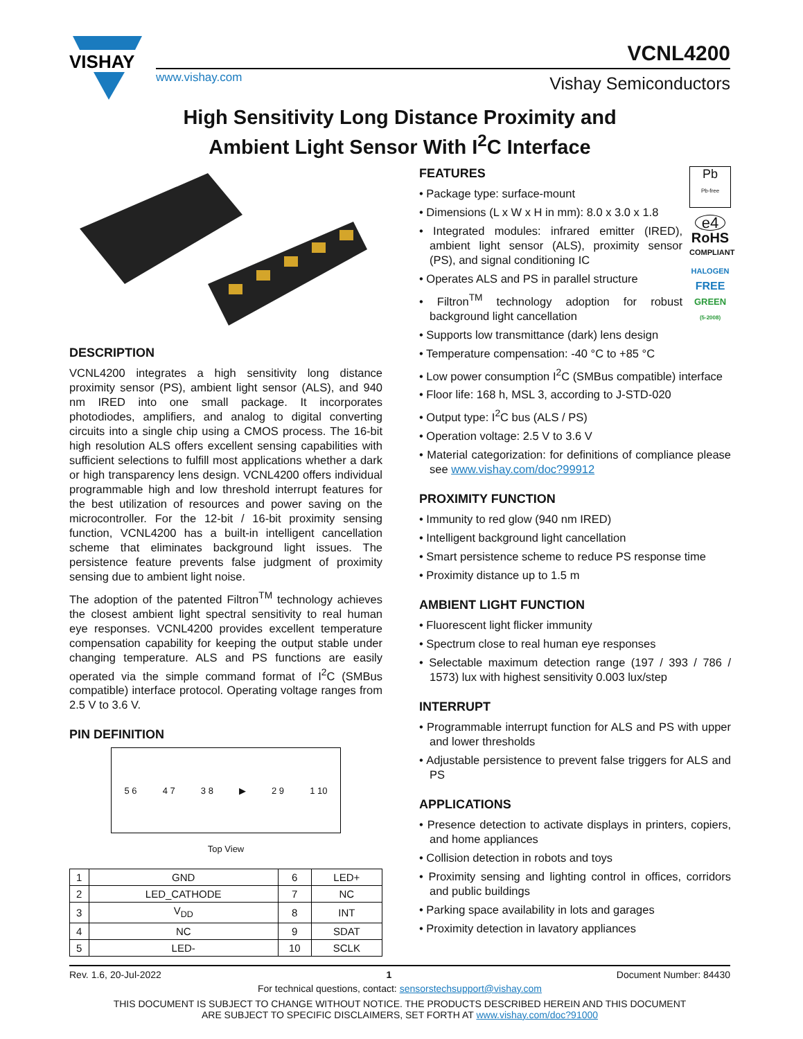VISHAY
VCNL4200
www.vishay.com Vishay Semiconductors
High Sensitivity Long Distance Proximity and
Ambient Light Sensor With I<sup>2</sup>C Interface
DESCRIPTION
VCNL4200 integrates a high sensitivity long distance proximity sensor (PS), ambient light sensor (ALS), and 940 nm IRED into one small package. It incorporates photodiodes, amplifiers, and analog to digital converting circuits into a single chip using a CMOS process. The 16-bit high resolution ALS offers excellent sensing capabilities with sufficient selections to fulfill most applications whether a dark or high transparency lens design. VCNL4200 offers individual programmable high and low threshold interrupt features for the best utilization of resources and power saving on the microcontroller. For the 12-bit / 16-bit proximity sensing function, VCNL4200 has a built-in intelligent cancellation scheme that eliminates background light issues. The persistence feature prevents false judgment of proximity sensing due to ambient light noise.
The adoption of the patented Filtron<sup>TM</sup> technology achieves the closest ambient light spectral sensitivity to real human eye responses. VCNL4200 provides excellent temperature compensation capability for keeping the output stable under changing temperature. ALS and PS functions are easily operated via the simple command format of I<sup>2</sup>C (SMBus compatible) interface protocol. Operating voltage ranges from 2.5 V to 3.6 V.
PIN DEFINITION
5 6 4 7 3 8 ▶ 2 9 1 10
Top View
| 1 | GND | 6 | LED+ |
| 2 | LED_CATHODE | 7 | NC |
| 3 | V<sub>DD</sub> | 8 | INT |
| 4 | NC | 9 | SDAT |
| 5 | LED- | 10 | SCLK |
Pb
Pb-free
e4
RoHS
COMPLIANT
HALOGEN
FREE
GREEN
(5-2008)
FEATURES
• Package type: surface-mount
• Dimensions (L x W x H in mm): 8.0 x 3.0 x 1.8
• Integrated modules: infrared emitter (IRED), ambient light sensor (ALS), proximity sensor (PS), and signal conditioning IC
• Operates ALS and PS in parallel structure
• Filtron<sup>TM</sup> technology adoption for robust background light cancellation
• Supports low transmittance (dark) lens design
• Temperature compensation: -40 °C to +85 °C
• Low power consumption I<sup>2</sup>C (SMBus compatible) interface
• Floor life: 168 h, MSL 3, according to J-STD-020
• Output type: I<sup>2</sup>C bus (ALS / PS)
• Operation voltage: 2.5 V to 3.6 V
• Material categorization: for definitions of compliance please see www.vishay.com/doc?99912
PROXIMITY FUNCTION
• Immunity to red glow (940 nm IRED)
• Intelligent background light cancellation
• Smart persistence scheme to reduce PS response time
• Proximity distance up to 1.5 m
AMBIENT LIGHT FUNCTION
• Fluorescent light flicker immunity
• Spectrum close to real human eye responses
• Selectable maximum detection range (197 / 393 / 786 / 1573) lux with highest sensitivity 0.003 lux/step
INTERRUPT
• Programmable interrupt function for ALS and PS with upper and lower thresholds
• Adjustable persistence to prevent false triggers for ALS and PS
APPLICATIONS
• Presence detection to activate displays in printers, copiers, and home appliances
• Collision detection in robots and toys
• Proximity sensing and lighting control in offices, corridors and public buildings
• Parking space availability in lots and garages
• Proximity detection in lavatory appliances
Rev. 1.6, 20-Jul-2022 1 Document Number: 84430
For technical questions, contact: sensorstechsupport@vishay.com
THIS DOCUMENT IS SUBJECT TO CHANGE WITHOUT NOTICE. THE PRODUCTS DESCRIBED HEREIN AND THIS DOCUMENT
ARE SUBJECT TO SPECIFIC DISCLAIMERS, SET FORTH AT www.vishay.com/doc?91000